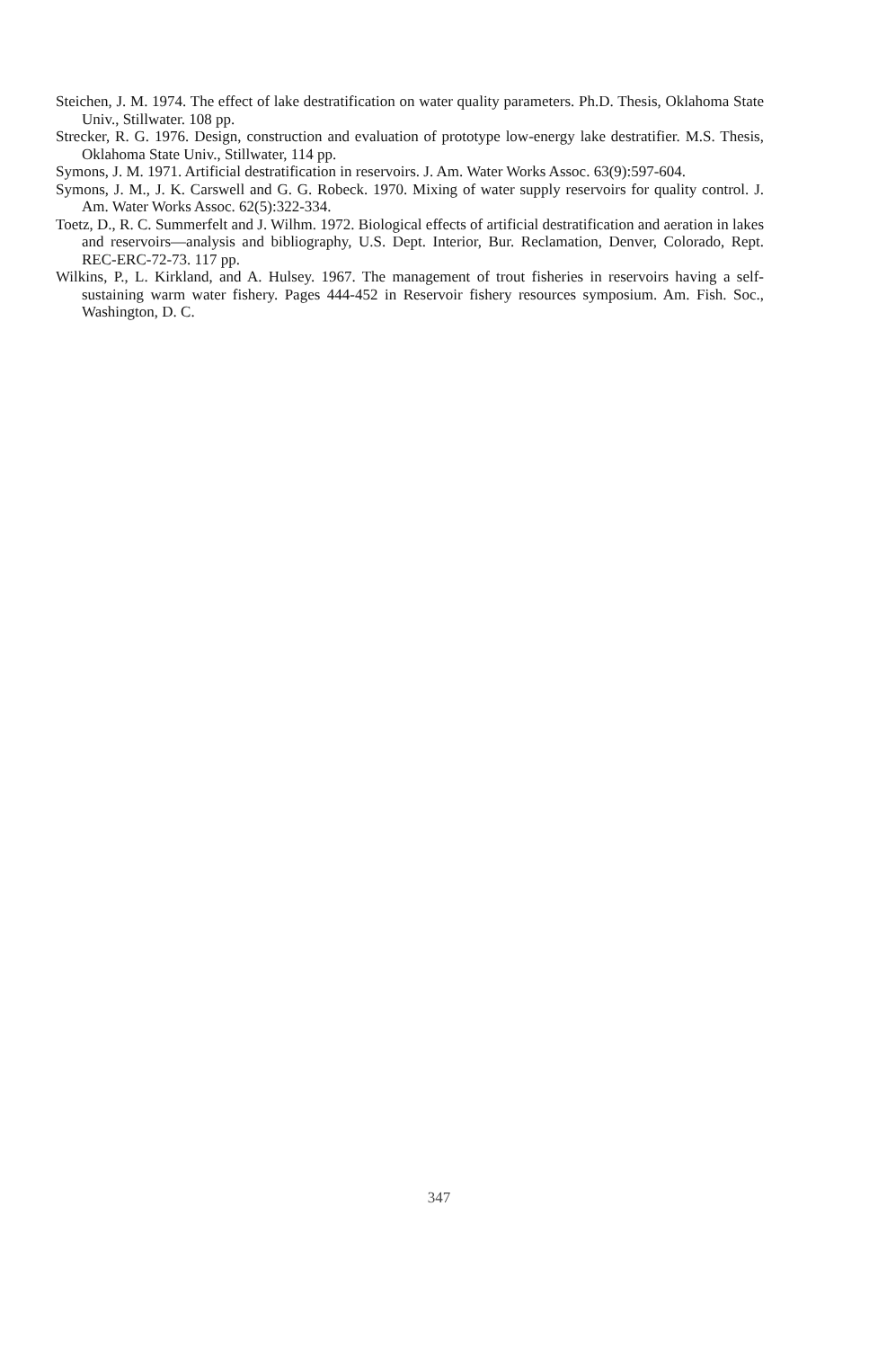Steichen, J. M. 1974. The effect of lake destratification on water quality parameters. Ph.D. Thesis, Oklahoma State Univ., Stillwater. 108 pp.
Strecker, R. G. 1976. Design, construction and evaluation of prototype low-energy lake destratifier. M.S. Thesis, Oklahoma State Univ., Stillwater, 114 pp.
Symons, J. M. 1971. Artificial destratification in reservoirs. J. Am. Water Works Assoc. 63(9):597-604.
Symons, J. M., J. K. Carswell and G. G. Robeck. 1970. Mixing of water supply reservoirs for quality control. J. Am. Water Works Assoc. 62(5):322-334.
Toetz, D., R. C. Summerfelt and J. Wilhm. 1972. Biological effects of artificial destratification and aeration in lakes and reservoirs—analysis and bibliography, U.S. Dept. Interior, Bur. Reclamation, Denver, Colorado, Rept. REC-ERC-72-73. 117 pp.
Wilkins, P., L. Kirkland, and A. Hulsey. 1967. The management of trout fisheries in reservoirs having a self-sustaining warm water fishery. Pages 444-452 in Reservoir fishery resources symposium. Am. Fish. Soc., Washington, D. C.
347